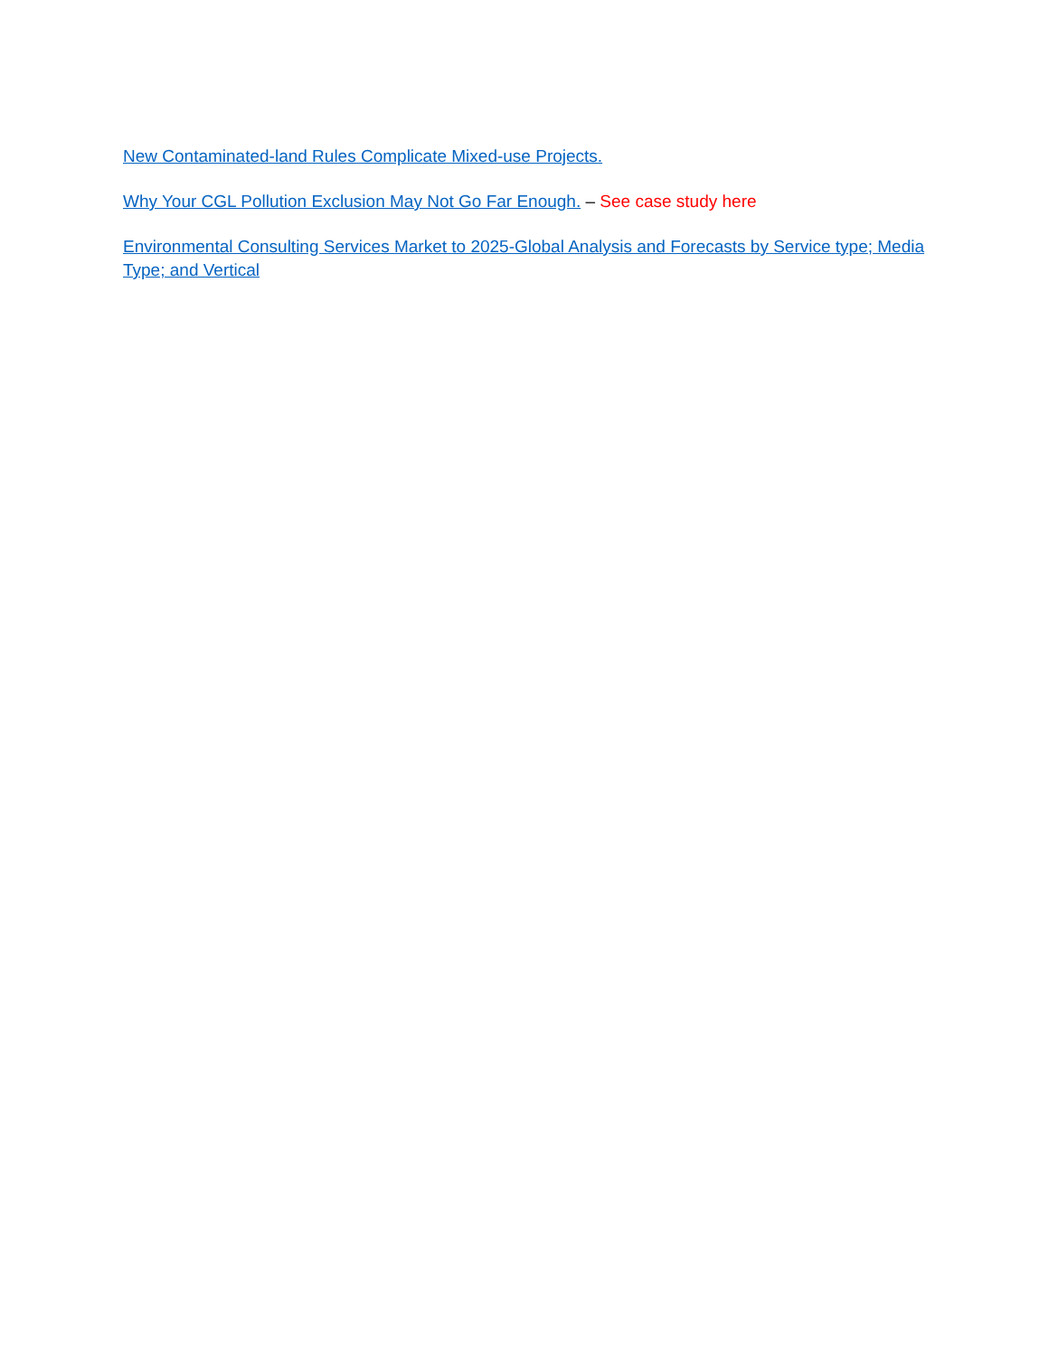New Contaminated-land Rules Complicate Mixed-use Projects.
Why Your CGL Pollution Exclusion May Not Go Far Enough. – See case study here
Environmental Consulting Services Market to 2025-Global Analysis and Forecasts by Service type; Media Type; and Vertical